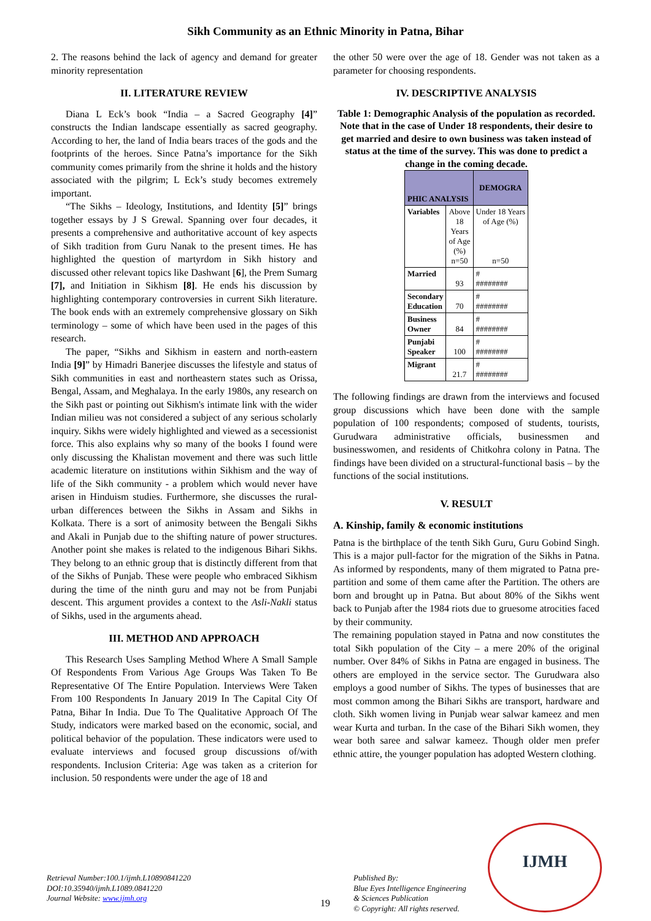Sikh Community as an Ethnic Minority in Patna, Bihar
2. The reasons behind the lack of agency and demand for greater minority representation
II. LITERATURE REVIEW
Diana L Eck’s book “India – a Sacred Geography [4]” constructs the Indian landscape essentially as sacred geography. According to her, the land of India bears traces of the gods and the footprints of the heroes. Since Patna’s importance for the Sikh community comes primarily from the shrine it holds and the history associated with the pilgrim; L Eck’s study becomes extremely important.
“The Sikhs – Ideology, Institutions, and Identity [5]” brings together essays by J S Grewal. Spanning over four decades, it presents a comprehensive and authoritative account of key aspects of Sikh tradition from Guru Nanak to the present times. He has highlighted the question of martyrdom in Sikh history and discussed other relevant topics like Dashwant [6], the Prem Sumarg [7], and Initiation in Sikhism [8]. He ends his discussion by highlighting contemporary controversies in current Sikh literature. The book ends with an extremely comprehensive glossary on Sikh terminology – some of which have been used in the pages of this research.
The paper, “Sikhs and Sikhism in eastern and north-eastern India [9]” by Himadri Banerjee discusses the lifestyle and status of Sikh communities in east and northeastern states such as Orissa, Bengal, Assam, and Meghalaya. In the early 1980s, any research on the Sikh past or pointing out Sikhism's intimate link with the wider Indian milieu was not considered a subject of any serious scholarly inquiry. Sikhs were widely highlighted and viewed as a secessionist force. This also explains why so many of the books I found were only discussing the Khalistan movement and there was such little academic literature on institutions within Sikhism and the way of life of the Sikh community - a problem which would never have arisen in Hinduism studies. Furthermore, she discusses the rural-urban differences between the Sikhs in Assam and Sikhs in Kolkata. There is a sort of animosity between the Bengali Sikhs and Akali in Punjab due to the shifting nature of power structures. Another point she makes is related to the indigenous Bihari Sikhs. They belong to an ethnic group that is distinctly different from that of the Sikhs of Punjab. These were people who embraced Sikhism during the time of the ninth guru and may not be from Punjabi descent. This argument provides a context to the Asli-Nakli status of Sikhs, used in the arguments ahead.
III. METHOD AND APPROACH
This Research Uses Sampling Method Where A Small Sample Of Respondents From Various Age Groups Was Taken To Be Representative Of The Entire Population. Interviews Were Taken From 100 Respondents In January 2019 In The Capital City Of Patna, Bihar In India. Due To The Qualitative Approach Of The Study, indicators were marked based on the economic, social, and political behavior of the population. These indicators were used to evaluate interviews and focused group discussions of/with respondents. Inclusion Criteria: Age was taken as a criterion for inclusion. 50 respondents were under the age of 18 and
the other 50 were over the age of 18. Gender was not taken as a parameter for choosing respondents.
IV. DESCRIPTIVE ANALYSIS
Table 1: Demographic Analysis of the population as recorded. Note that in the case of Under 18 respondents, their desire to get married and desire to own business was taken instead of status at the time of the survey. This was done to predict a change in the coming decade.
| PHIC ANALYSIS | | DEMOGRA |
| Variables | Above 18 Years of Age (%) n=50 | Under 18 Years of Age (%) n=50 |
| Married | 93 | # ######## |
| Secondary Education | 70 | # ######## |
| Business Owner | 84 | # ######## |
| Punjabi Speaker | 100 | # ######## |
| Migrant | 21.7 | # ######## |
The following findings are drawn from the interviews and focused group discussions which have been done with the sample population of 100 respondents; composed of students, tourists, Gurudwara administrative officials, businessmen and businesswomen, and residents of Chitkohra colony in Patna. The findings have been divided on a structural-functional basis – by the functions of the social institutions.
V. RESULT
A. Kinship, family & economic institutions
Patna is the birthplace of the tenth Sikh Guru, Guru Gobind Singh. This is a major pull-factor for the migration of the Sikhs in Patna. As informed by respondents, many of them migrated to Patna pre-partition and some of them came after the Partition. The others are born and brought up in Patna. But about 80% of the Sikhs went back to Punjab after the 1984 riots due to gruesome atrocities faced by their community.
The remaining population stayed in Patna and now constitutes the total Sikh population of the City – a mere 20% of the original number. Over 84% of Sikhs in Patna are engaged in business. The others are employed in the service sector. The Gurudwara also employs a good number of Sikhs. The types of businesses that are most common among the Bihari Sikhs are transport, hardware and cloth. Sikh women living in Punjab wear salwar kameez and men wear Kurta and turban. In the case of the Bihari Sikh women, they wear both saree and salwar kameez. Though older men prefer ethnic attire, the younger population has adopted Western clothing.
Retrieval Number:100.1/ijmh.L10890841220
DOI:10.35940/ijmh.L1089.0841220
Journal Website: www.ijmh.org
19
Published By:
Blue Eyes Intelligence Engineering
& Sciences Publication
© Copyright: All rights reserved.
IJMH